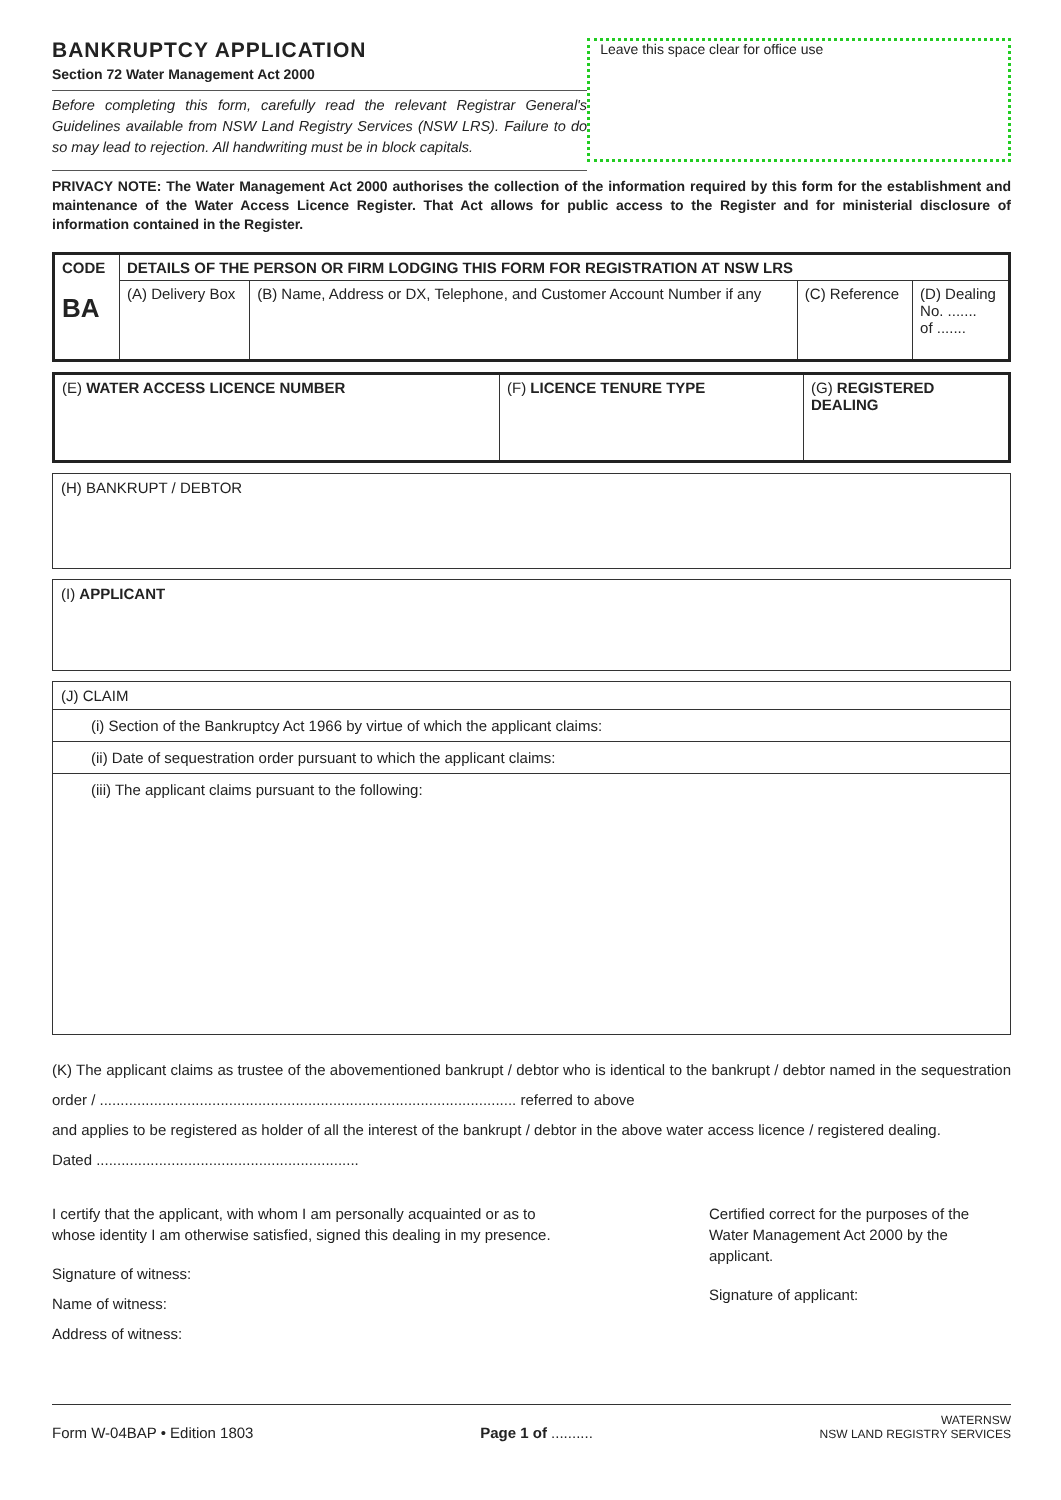BANKRUPTCY APPLICATION
Section 72 Water Management Act 2000
Before completing this form, carefully read the relevant Registrar General's Guidelines available from NSW Land Registry Services (NSW LRS). Failure to do so may lead to rejection. All handwriting must be in block capitals.
Leave this space clear for office use
PRIVACY NOTE: The Water Management Act 2000 authorises the collection of the information required by this form for the establishment and maintenance of the Water Access Licence Register. That Act allows for public access to the Register and for ministerial disclosure of information contained in the Register.
| CODE BA | DETAILS OF THE PERSON OR FIRM LODGING THIS FORM FOR REGISTRATION AT NSW LRS | | | |
| | (A) Delivery Box | (B) Name, Address or DX, Telephone, and Customer Account Number if any | (C) Reference | (D) Dealing No. ....... of ....... |
| (E) WATER ACCESS LICENCE NUMBER | (F) LICENCE TENURE TYPE | (G) REGISTERED DEALING |
(H) BANKRUPT / DEBTOR
(I) APPLICANT
(J) CLAIM
(i) Section of the Bankruptcy Act 1966 by virtue of which the applicant claims:
(ii) Date of sequestration order pursuant to which the applicant claims:
(iii) The applicant claims pursuant to the following:
(K) The applicant claims as trustee of the abovementioned bankrupt / debtor who is identical to the bankrupt / debtor named in the sequestration order / .................................................................................................... referred to above
and applies to be registered as holder of all the interest of the bankrupt / debtor in the above water access licence / registered dealing.
Dated ...............................................................
I certify that the applicant, with whom I am personally acquainted or as to whose identity I am otherwise satisfied, signed this dealing in my presence.
Signature of witness:
Name of witness:
Address of witness:
Certified correct for the purposes of the Water Management Act 2000 by the applicant.
Signature of applicant:
Form W-04BAP • Edition 1803 Page 1 of .......... WATERNSW
NSW LAND REGISTRY SERVICES